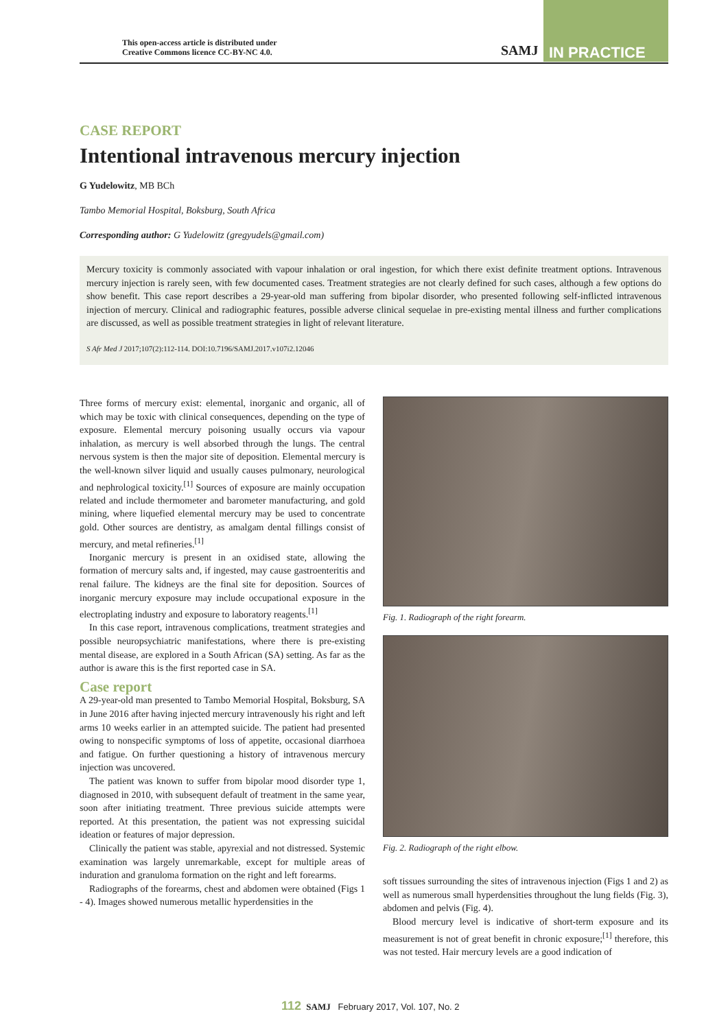This open-access article is distributed under
Creative Commons licence CC-BY-NC 4.0.
SAMJ IN PRACTICE
CASE REPORT
Intentional intravenous mercury injection
G Yudelowitz, MB BCh
Tambo Memorial Hospital, Boksburg, South Africa
Corresponding author: G Yudelowitz (gregyudels@gmail.com)
Mercury toxicity is commonly associated with vapour inhalation or oral ingestion, for which there exist definite treatment options. Intravenous mercury injection is rarely seen, with few documented cases. Treatment strategies are not clearly defined for such cases, although a few options do show benefit. This case report describes a 29-year-old man suffering from bipolar disorder, who presented following self-inflicted intravenous injection of mercury. Clinical and radiographic features, possible adverse clinical sequelae in pre-existing mental illness and further complications are discussed, as well as possible treatment strategies in light of relevant literature.
S Afr Med J 2017;107(2):112-114. DOI:10.7196/SAMJ.2017.v107i2.12046
Three forms of mercury exist: elemental, inorganic and organic, all of which may be toxic with clinical consequences, depending on the type of exposure. Elemental mercury poisoning usually occurs via vapour inhalation, as mercury is well absorbed through the lungs. The central nervous system is then the major site of deposition. Elemental mercury is the well-known silver liquid and usually causes pulmonary, neurological and nephrological toxicity.<sup>[1]</sup> Sources of exposure are mainly occupation related and include thermometer and barometer manufacturing, and gold mining, where liquefied elemental mercury may be used to concentrate gold. Other sources are dentistry, as amalgam dental fillings consist of mercury, and metal refineries.<sup>[1]</sup>
Inorganic mercury is present in an oxidised state, allowing the formation of mercury salts and, if ingested, may cause gastroenteritis and renal failure. The kidneys are the final site for deposition. Sources of inorganic mercury exposure may include occupational exposure in the electroplating industry and exposure to laboratory reagents.<sup>[1]</sup>
In this case report, intravenous complications, treatment strategies and possible neuropsychiatric manifestations, where there is pre-existing mental disease, are explored in a South African (SA) setting. As far as the author is aware this is the first reported case in SA.
Case report
A 29-year-old man presented to Tambo Memorial Hospital, Boksburg, SA in June 2016 after having injected mercury intravenously his right and left arms 10 weeks earlier in an attempted suicide. The patient had presented owing to nonspecific symptoms of loss of appetite, occasional diarrhoea and fatigue. On further questioning a history of intravenous mercury injection was uncovered.
The patient was known to suffer from bipolar mood disorder type 1, diagnosed in 2010, with subsequent default of treatment in the same year, soon after initiating treatment. Three previous suicide attempts were reported. At this presentation, the patient was not expressing suicidal ideation or features of major depression.
Clinically the patient was stable, apyrexial and not distressed. Systemic examination was largely unremarkable, except for multiple areas of induration and granuloma formation on the right and left forearms.
Radiographs of the forearms, chest and abdomen were obtained (Figs 1 - 4). Images showed numerous metallic hyperdensities in the
Fig. 1. Radiograph of the right forearm.
Fig. 2. Radiograph of the right elbow.
soft tissues surrounding the sites of intravenous injection (Figs 1 and 2) as well as numerous small hyperdensities throughout the lung fields (Fig. 3), abdomen and pelvis (Fig. 4).
Blood mercury level is indicative of short-term exposure and its measurement is not of great benefit in chronic exposure;<sup>[1]</sup> therefore, this was not tested. Hair mercury levels are a good indication of
112 SAMJ February 2017, Vol. 107, No. 2